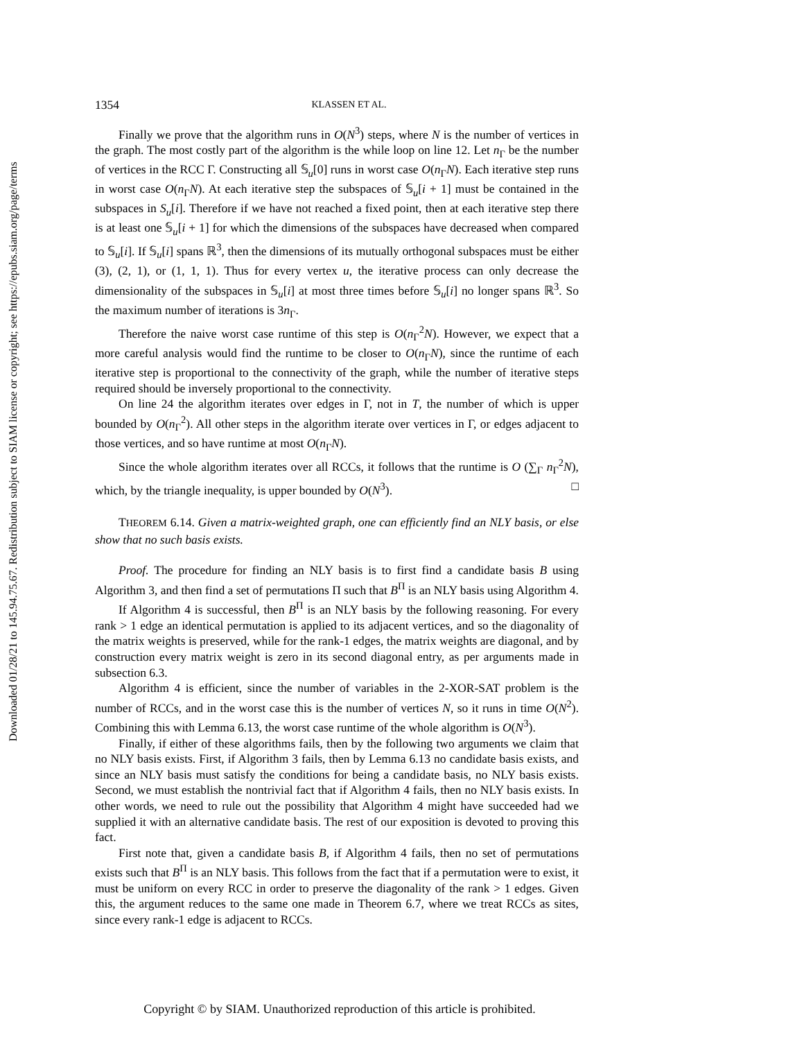Downloaded 01/28/21 to 145.94.75.67. Redistribution subject to SIAM license or copyright; see https://epubs.siam.org/page/terms
1354 KLASSEN ET AL.
Finally we prove that the algorithm runs in O(N<sup>3</sup>) steps, where N is the number of vertices in the graph. The most costly part of the algorithm is the while loop on line 12. Let n<sub>Γ</sub> be the number of vertices in the RCC Γ. Constructing all 𝕊<sub>u</sub>[0] runs in worst case O(n<sub>Γ</sub>N). Each iterative step runs in worst case O(n<sub>Γ</sub>N). At each iterative step the subspaces of 𝕊<sub>u</sub>[i + 1] must be contained in the subspaces in S<sub>u</sub>[i]. Therefore if we have not reached a fixed point, then at each iterative step there is at least one 𝕊<sub>u</sub>[i + 1] for which the dimensions of the subspaces have decreased when compared to 𝕊<sub>u</sub>[i]. If 𝕊<sub>u</sub>[i] spans ℝ<sup>3</sup>, then the dimensions of its mutually orthogonal subspaces must be either (3), (2, 1), or (1, 1, 1). Thus for every vertex u, the iterative process can only decrease the dimensionality of the subspaces in 𝕊<sub>u</sub>[i] at most three times before 𝕊<sub>u</sub>[i] no longer spans ℝ<sup>3</sup>. So the maximum number of iterations is 3n<sub>Γ</sub>.
Therefore the naive worst case runtime of this step is O(n<sub>Γ</sub><sup>2</sup>N). However, we expect that a more careful analysis would find the runtime to be closer to O(n<sub>Γ</sub>N), since the runtime of each iterative step is proportional to the connectivity of the graph, while the number of iterative steps required should be inversely proportional to the connectivity.
On line 24 the algorithm iterates over edges in Γ, not in T, the number of which is upper bounded by O(n<sub>Γ</sub><sup>2</sup>). All other steps in the algorithm iterate over vertices in Γ, or edges adjacent to those vertices, and so have runtime at most O(n<sub>Γ</sub>N).
Since the whole algorithm iterates over all RCCs, it follows that the runtime is O (∑<sub>Γ</sub> n<sub>Γ</sub><sup>2</sup>N), which, by the triangle inequality, is upper bounded by O(N<sup>3</sup>). □
THEOREM 6.14. Given a matrix-weighted graph, one can efficiently find an NLY basis, or else show that no such basis exists.
Proof. The procedure for finding an NLY basis is to first find a candidate basis B using Algorithm 3, and then find a set of permutations Π such that B<sup>Π</sup> is an NLY basis using Algorithm 4.
If Algorithm 4 is successful, then B<sup>Π</sup> is an NLY basis by the following reasoning. For every rank > 1 edge an identical permutation is applied to its adjacent vertices, and so the diagonality of the matrix weights is preserved, while for the rank-1 edges, the matrix weights are diagonal, and by construction every matrix weight is zero in its second diagonal entry, as per arguments made in subsection 6.3.
Algorithm 4 is efficient, since the number of variables in the 2-XOR-SAT problem is the number of RCCs, and in the worst case this is the number of vertices N, so it runs in time O(N<sup>2</sup>). Combining this with Lemma 6.13, the worst case runtime of the whole algorithm is O(N<sup>3</sup>).
Finally, if either of these algorithms fails, then by the following two arguments we claim that no NLY basis exists. First, if Algorithm 3 fails, then by Lemma 6.13 no candidate basis exists, and since an NLY basis must satisfy the conditions for being a candidate basis, no NLY basis exists. Second, we must establish the nontrivial fact that if Algorithm 4 fails, then no NLY basis exists. In other words, we need to rule out the possibility that Algorithm 4 might have succeeded had we supplied it with an alternative candidate basis. The rest of our exposition is devoted to proving this fact.
First note that, given a candidate basis B, if Algorithm 4 fails, then no set of permutations exists such that B<sup>Π</sup> is an NLY basis. This follows from the fact that if a permutation were to exist, it must be uniform on every RCC in order to preserve the diagonality of the rank > 1 edges. Given this, the argument reduces to the same one made in Theorem 6.7, where we treat RCCs as sites, since every rank-1 edge is adjacent to RCCs.
Copyright © by SIAM. Unauthorized reproduction of this article is prohibited.